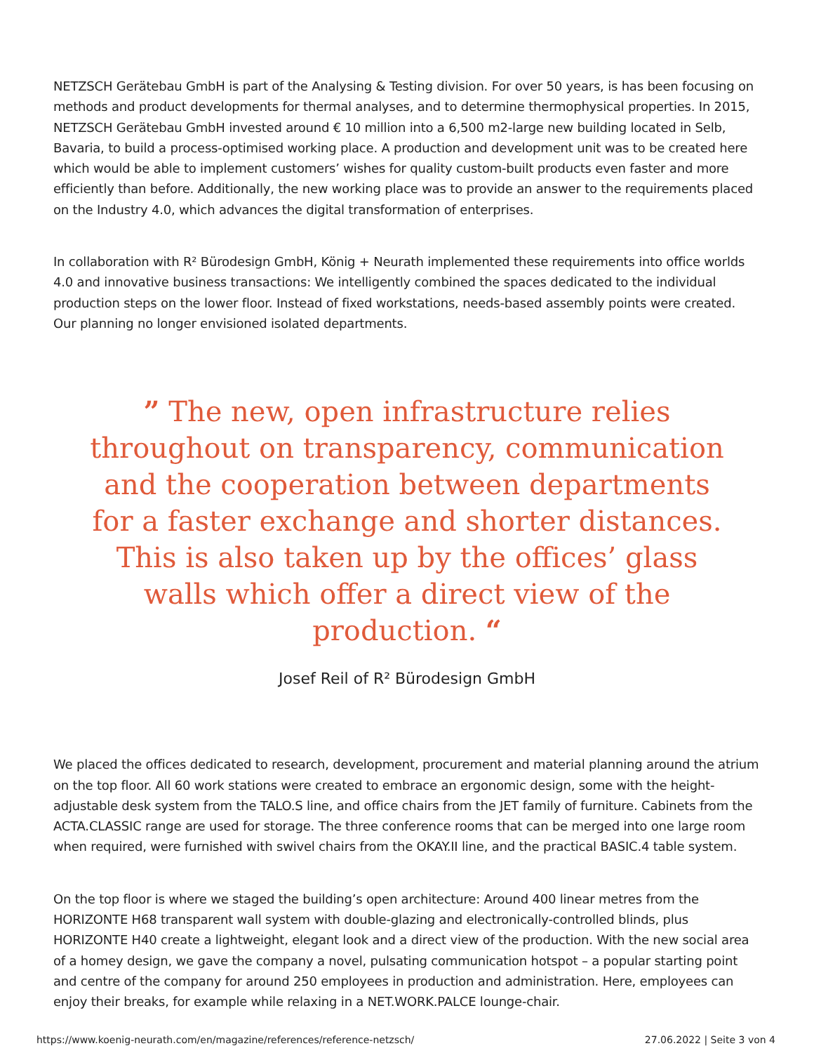NETZSCH Gerätebau GmbH is part of the Analysing & Testing division. For over 50 years, is has been focusing on methods and product developments for thermal analyses, and to determine thermophysical properties. In 2015, NETZSCH Gerätebau GmbH invested around € 10 million into a 6,500 m2-large new building located in Selb, Bavaria, to build a process-optimised working place. A production and development unit was to be created here which would be able to implement customers’ wishes for quality custom-built products even faster and more efficiently than before. Additionally, the new working place was to provide an answer to the requirements placed on the Industry 4.0, which advances the digital transformation of enterprises.
In collaboration with R² Bürodesign GmbH, König + Neurath implemented these requirements into office worlds 4.0 and innovative business transactions: We intelligently combined the spaces dedicated to the individual production steps on the lower floor. Instead of fixed workstations, needs-based assembly points were created. Our planning no longer envisioned isolated departments.
” The new, open infrastructure relies throughout on transparency, communication and the cooperation between departments for a faster exchange and shorter distances. This is also taken up by the offices’ glass walls which offer a direct view of the production. “
Josef Reil of R² Bürodesign GmbH
We placed the offices dedicated to research, development, procurement and material planning around the atrium on the top floor. All 60 work stations were created to embrace an ergonomic design, some with the height-adjustable desk system from the TALO.S line, and office chairs from the JET family of furniture. Cabinets from the ACTA.CLASSIC range are used for storage. The three conference rooms that can be merged into one large room when required, were furnished with swivel chairs from the OKAY.II line, and the practical BASIC.4 table system.
On the top floor is where we staged the building’s open architecture: Around 400 linear metres from the HORIZONTE H68 transparent wall system with double-glazing and electronically-controlled blinds, plus HORIZONTE H40 create a lightweight, elegant look and a direct view of the production. With the new social area of a homey design, we gave the company a novel, pulsating communication hotspot – a popular starting point and centre of the company for around 250 employees in production and administration. Here, employees can enjoy their breaks, for example while relaxing in a NET.WORK.PALCE lounge-chair.
https://www.koenig-neurath.com/en/magazine/references/reference-netzsch/ 27.06.2022 | Seite 3 von 4